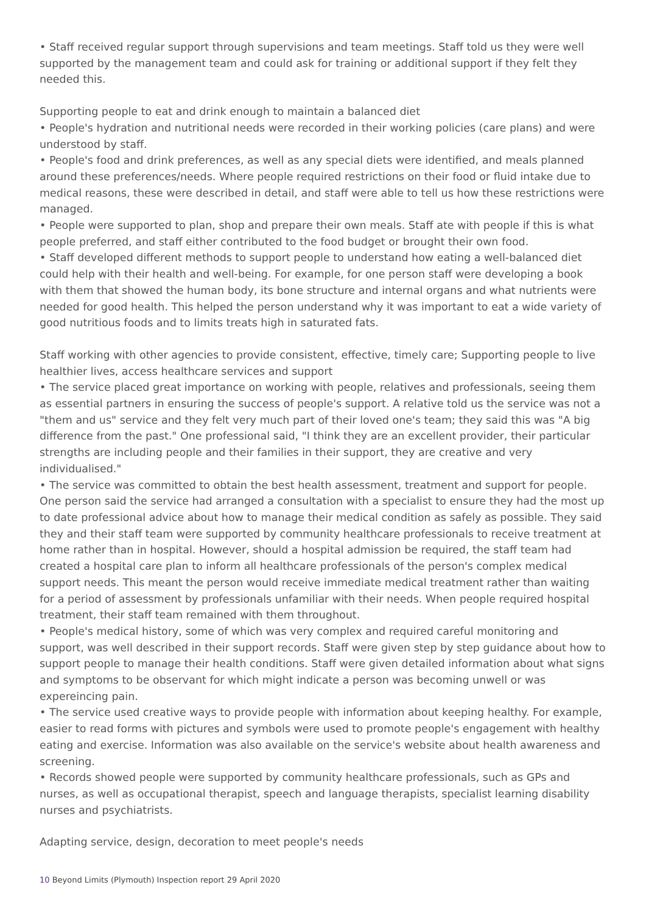• Staff received regular support through supervisions and team meetings. Staff told us they were well supported by the management team and could ask for training or additional support if they felt they needed this.
Supporting people to eat and drink enough to maintain a balanced diet
• People's hydration and nutritional needs were recorded in their working policies (care plans) and were understood by staff.
• People's food and drink preferences, as well as any special diets were identified, and meals planned around these preferences/needs. Where people required restrictions on their food or fluid intake due to medical reasons, these were described in detail, and staff were able to tell us how these restrictions were managed.
• People were supported to plan, shop and prepare their own meals. Staff ate with people if this is what people preferred, and staff either contributed to the food budget or brought their own food.
• Staff developed different methods to support people to understand how eating a well-balanced diet could help with their health and well-being. For example, for one person staff were developing a book with them that showed the human body, its bone structure and internal organs and what nutrients were needed for good health. This helped the person understand why it was important to eat a wide variety of good nutritious foods and to limits treats high in saturated fats.
Staff working with other agencies to provide consistent, effective, timely care; Supporting people to live healthier lives, access healthcare services and support
• The service placed great importance on working with people, relatives and professionals, seeing them as essential partners in ensuring the success of people's support. A relative told us the service was not a "them and us" service and they felt very much part of their loved one's team; they said this was "A big difference from the past." One professional said, "I think they are an excellent provider, their particular strengths are including people and their families in their support, they are creative and very individualised."
• The service was committed to obtain the best health assessment, treatment and support for people. One person said the service had arranged a consultation with a specialist to ensure they had the most up to date professional advice about how to manage their medical condition as safely as possible. They said they and their staff team were supported by community healthcare professionals to receive treatment at home rather than in hospital. However, should a hospital admission be required, the staff team had created a hospital care plan to inform all healthcare professionals of the person's complex medical support needs. This meant the person would receive immediate medical treatment rather than waiting for a period of assessment by professionals unfamiliar with their needs. When people required hospital treatment, their staff team remained with them throughout.
• People's medical history, some of which was very complex and required careful monitoring and support, was well described in their support records. Staff were given step by step guidance about how to support people to manage their health conditions. Staff were given detailed information about what signs and symptoms to be observant for which might indicate a person was becoming unwell or was expereincing pain.
• The service used creative ways to provide people with information about keeping healthy. For example, easier to read forms with pictures and symbols were used to promote people's engagement with healthy eating and exercise. Information was also available on the service's website about health awareness and screening.
• Records showed people were supported by community healthcare professionals, such as GPs and nurses, as well as occupational therapist, speech and language therapists, specialist learning disability nurses and psychiatrists.
Adapting service, design, decoration to meet people's needs
10 Beyond Limits (Plymouth) Inspection report 29 April 2020